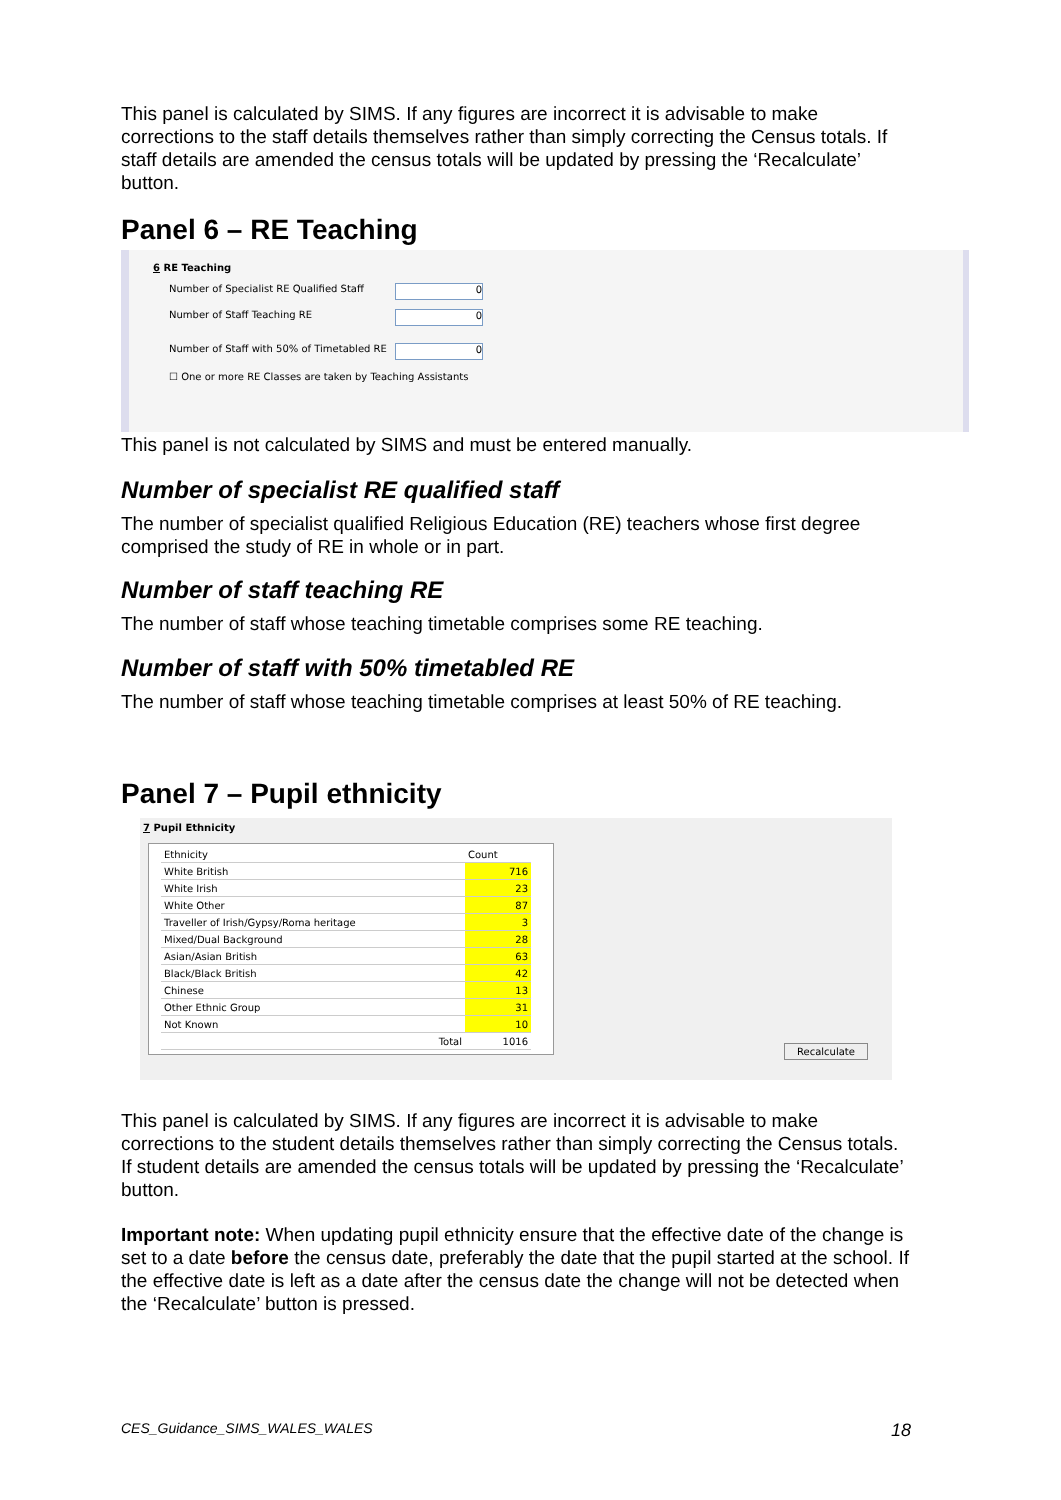This panel is calculated by SIMS. If any figures are incorrect it is advisable to make corrections to the staff details themselves rather than simply correcting the Census totals. If staff details are amended the census totals will be updated by pressing the ‘Recalculate’ button.
Panel 6 – RE Teaching
6 RE Teaching
Number of Specialist RE Qualified Staff 0
Number of Staff Teaching RE 0
Number of Staff with 50% of Timetabled RE 0
☐ One or more RE Classes are taken by Teaching Assistants
This panel is not calculated by SIMS and must be entered manually.
Number of specialist RE qualified staff
The number of specialist qualified Religious Education (RE) teachers whose first degree comprised the study of RE in whole or in part.
Number of staff teaching RE
The number of staff whose teaching timetable comprises some RE teaching.
Number of staff with 50% timetabled RE
The number of staff whose teaching timetable comprises at least 50% of RE teaching.
Panel 7 – Pupil ethnicity
7 Pupil Ethnicity
| Ethnicity | Count |
| --- | --- |
| White British | 716 |
| White Irish | 23 |
| White Other | 87 |
| Traveller of Irish/Gypsy/Roma heritage | 3 |
| Mixed/Dual Background | 28 |
| Asian/Asian British | 63 |
| Black/Black British | 42 |
| Chinese | 13 |
| Other Ethnic Group | 31 |
| Not Known | 10 |
| Total | 1016 |
Recalculate
This panel is calculated by SIMS. If any figures are incorrect it is advisable to make corrections to the student details themselves rather than simply correcting the Census totals. If student details are amended the census totals will be updated by pressing the ‘Recalculate’ button.
Important note: When updating pupil ethnicity ensure that the effective date of the change is set to a date before the census date, preferably the date that the pupil started at the school. If the effective date is left as a date after the census date the change will not be detected when the ‘Recalculate’ button is pressed.
CES_Guidance_SIMS_WALES_WALES 18